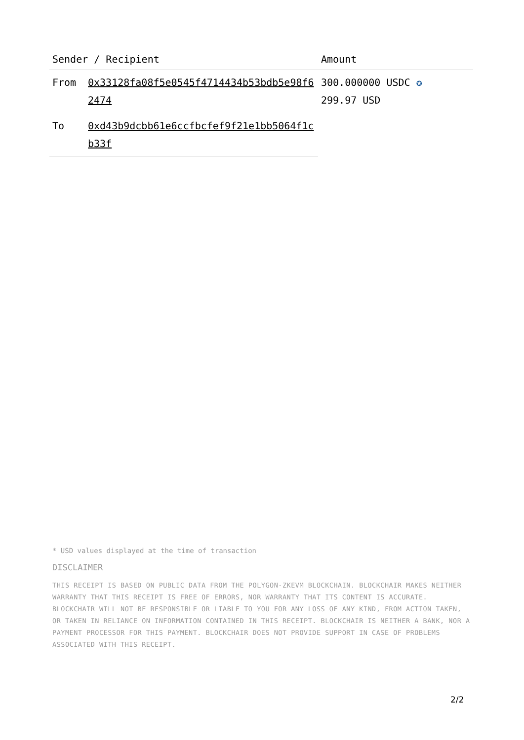| Sender / Recipient | | Amount |
| --- | --- | --- |
| From | 0x33128fa08f5e0545f4714434b53bdb5e98f62474 | 300.000000 USDC ✪ 299.97 USD |
| To | 0xd43b9dcbb61e6ccfbcfef9f21e1bb5064f1cb33f | |
* USD values displayed at the time of transaction
DISCLAIMER
THIS RECEIPT IS BASED ON PUBLIC DATA FROM THE POLYGON-ZKEVM BLOCKCHAIN. BLOCKCHAIR MAKES NEITHER WARRANTY THAT THIS RECEIPT IS FREE OF ERRORS, NOR WARRANTY THAT ITS CONTENT IS ACCURATE. BLOCKCHAIR WILL NOT BE RESPONSIBLE OR LIABLE TO YOU FOR ANY LOSS OF ANY KIND, FROM ACTION TAKEN, OR TAKEN IN RELIANCE ON INFORMATION CONTAINED IN THIS RECEIPT. BLOCKCHAIR IS NEITHER A BANK, NOR A PAYMENT PROCESSOR FOR THIS PAYMENT. BLOCKCHAIR DOES NOT PROVIDE SUPPORT IN CASE OF PROBLEMS ASSOCIATED WITH THIS RECEIPT.
2/2